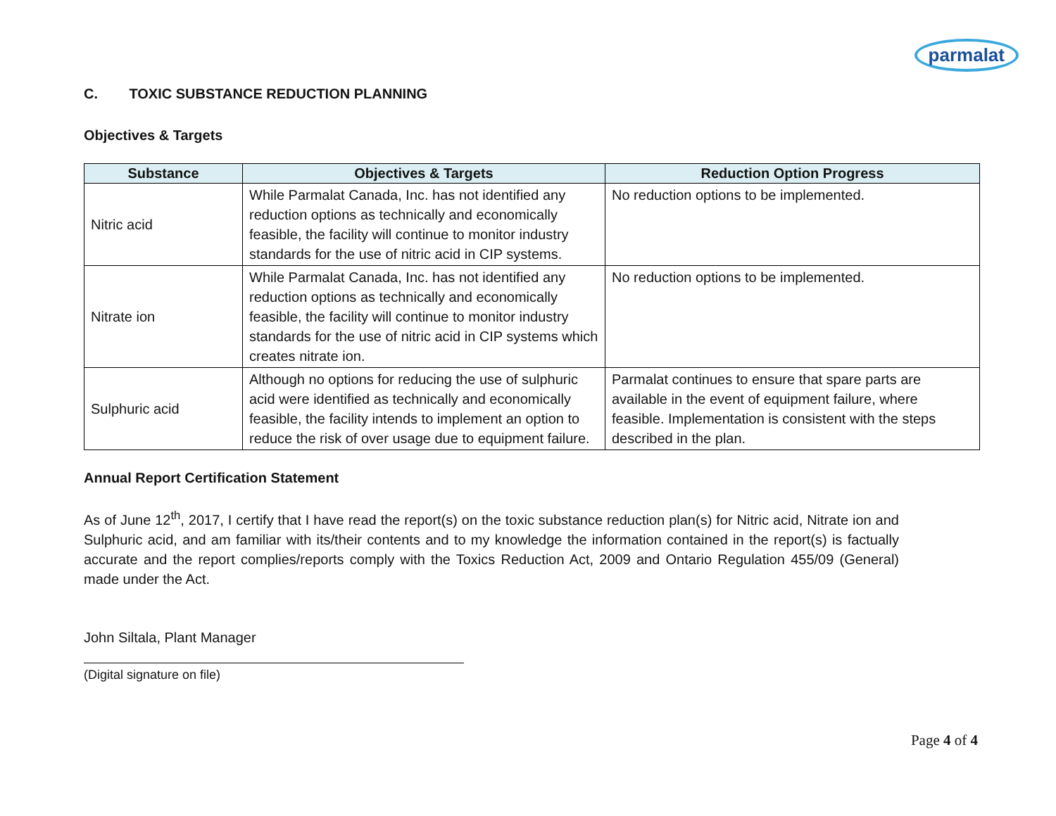parmalat
C. TOXIC SUBSTANCE REDUCTION PLANNING
Objectives & Targets
| Substance | Objectives & Targets | Reduction Option Progress |
| --- | --- | --- |
| Nitric acid | While Parmalat Canada, Inc. has not identified any reduction options as technically and economically feasible, the facility will continue to monitor industry standards for the use of nitric acid in CIP systems. | No reduction options to be implemented. |
| Nitrate ion | While Parmalat Canada, Inc. has not identified any reduction options as technically and economically feasible, the facility will continue to monitor industry standards for the use of nitric acid in CIP systems which creates nitrate ion. | No reduction options to be implemented. |
| Sulphuric acid | Although no options for reducing the use of sulphuric acid were identified as technically and economically feasible, the facility intends to implement an option to reduce the risk of over usage due to equipment failure. | Parmalat continues to ensure that spare parts are available in the event of equipment failure, where feasible. Implementation is consistent with the steps described in the plan. |
Annual Report Certification Statement
As of June 12<sup>th</sup>, 2017, I certify that I have read the report(s) on the toxic substance reduction plan(s) for Nitric acid, Nitrate ion and Sulphuric acid, and am familiar with its/their contents and to my knowledge the information contained in the report(s) is factually accurate and the report complies/reports comply with the Toxics Reduction Act, 2009 and Ontario Regulation 455/09 (General) made under the Act.
John Siltala, Plant Manager
(Digital signature on file)
Page 4 of 4